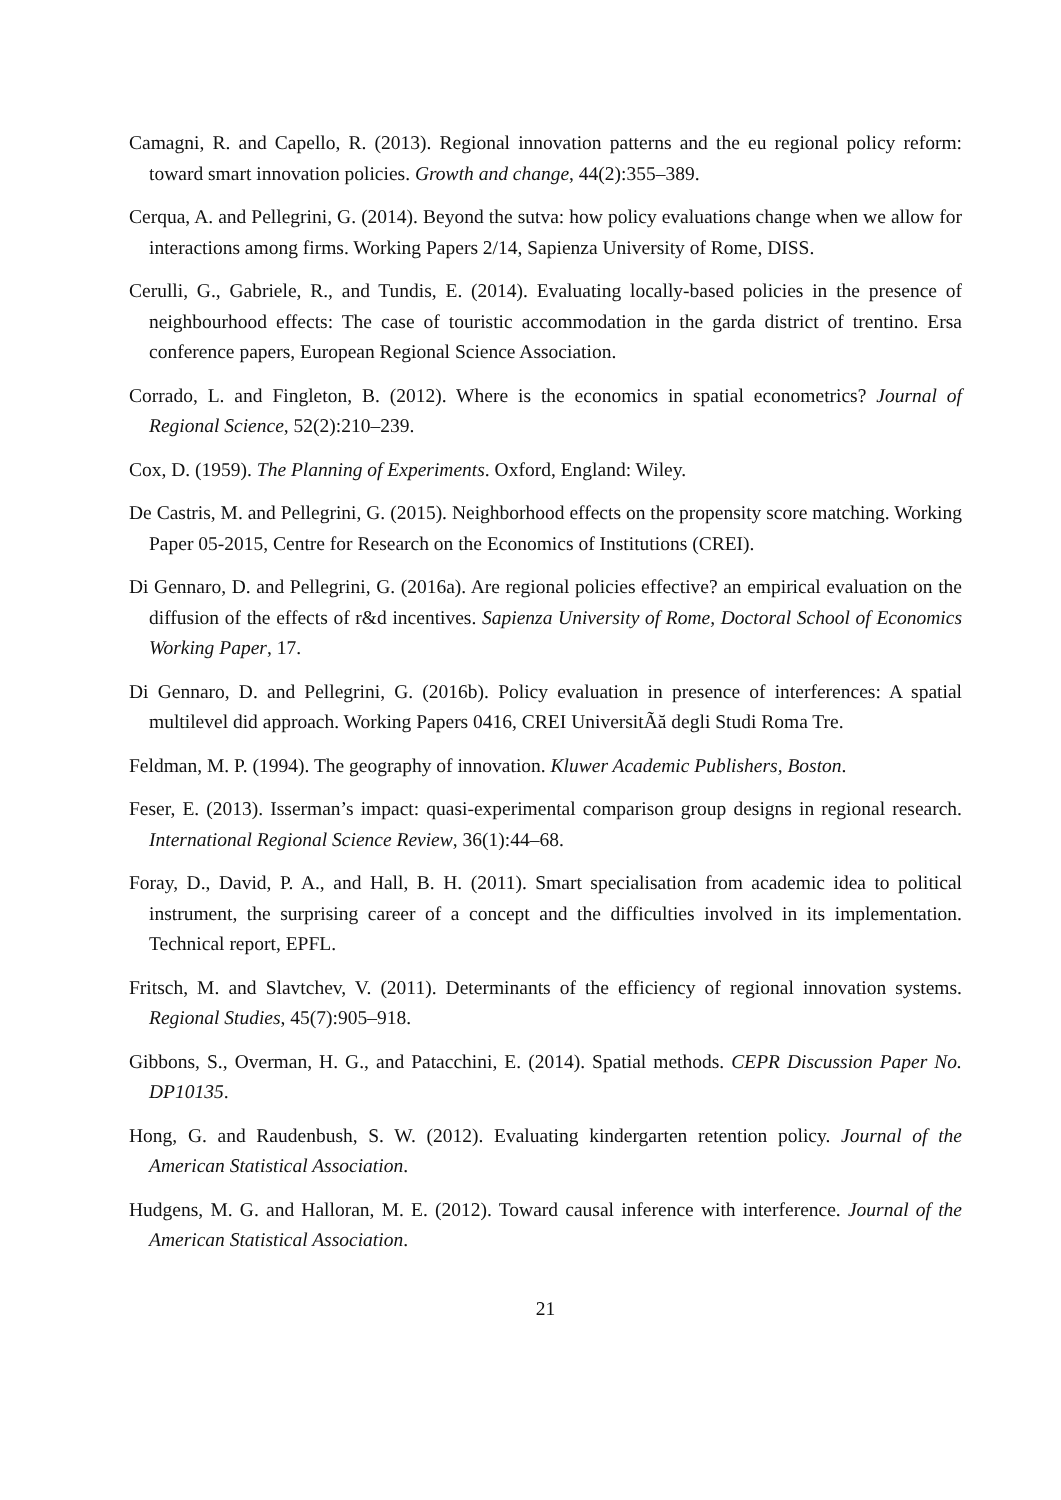Camagni, R. and Capello, R. (2013). Regional innovation patterns and the eu regional policy reform: toward smart innovation policies. Growth and change, 44(2):355–389.
Cerqua, A. and Pellegrini, G. (2014). Beyond the sutva: how policy evaluations change when we allow for interactions among firms. Working Papers 2/14, Sapienza University of Rome, DISS.
Cerulli, G., Gabriele, R., and Tundis, E. (2014). Evaluating locally-based policies in the presence of neighbourhood effects: The case of touristic accommodation in the garda district of trentino. Ersa conference papers, European Regional Science Association.
Corrado, L. and Fingleton, B. (2012). Where is the economics in spatial econometrics? Journal of Regional Science, 52(2):210–239.
Cox, D. (1959). The Planning of Experiments. Oxford, England: Wiley.
De Castris, M. and Pellegrini, G. (2015). Neighborhood effects on the propensity score matching. Working Paper 05-2015, Centre for Research on the Economics of Institutions (CREI).
Di Gennaro, D. and Pellegrini, G. (2016a). Are regional policies effective? an empirical evaluation on the diffusion of the effects of r&d incentives. Sapienza University of Rome, Doctoral School of Economics Working Paper, 17.
Di Gennaro, D. and Pellegrini, G. (2016b). Policy evaluation in presence of interferences: A spatial multilevel did approach. Working Papers 0416, CREI UniversitÃă degli Studi Roma Tre.
Feldman, M. P. (1994). The geography of innovation. Kluwer Academic Publishers, Boston.
Feser, E. (2013). Isserman’s impact: quasi-experimental comparison group designs in regional research. International Regional Science Review, 36(1):44–68.
Foray, D., David, P. A., and Hall, B. H. (2011). Smart specialisation from academic idea to political instrument, the surprising career of a concept and the difficulties involved in its implementation. Technical report, EPFL.
Fritsch, M. and Slavtchev, V. (2011). Determinants of the efficiency of regional innovation systems. Regional Studies, 45(7):905–918.
Gibbons, S., Overman, H. G., and Patacchini, E. (2014). Spatial methods. CEPR Discussion Paper No. DP10135.
Hong, G. and Raudenbush, S. W. (2012). Evaluating kindergarten retention policy. Journal of the American Statistical Association.
Hudgens, M. G. and Halloran, M. E. (2012). Toward causal inference with interference. Journal of the American Statistical Association.
21